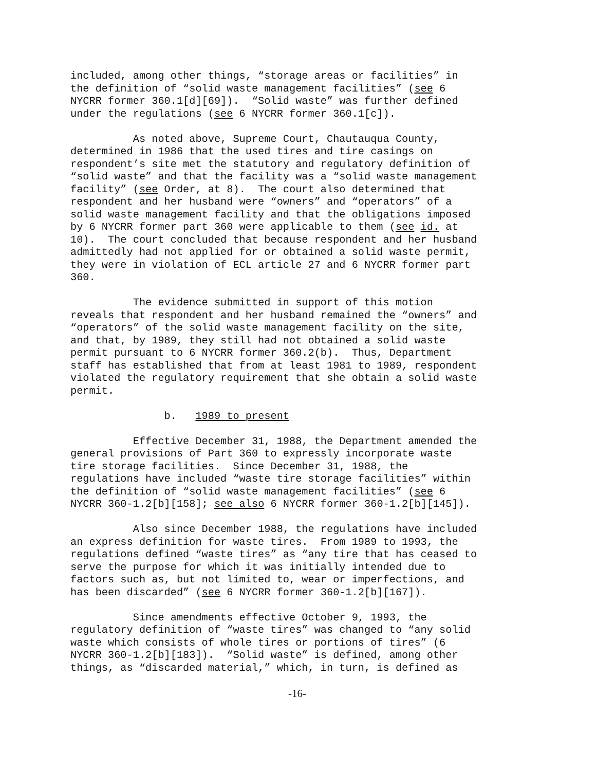included, among other things, “storage areas or facilities” in the definition of “solid waste management facilities” (see 6 NYCRR former 360.1[d][69]). “Solid waste” was further defined under the regulations (see 6 NYCRR former 360.1[c]).
As noted above, Supreme Court, Chautauqua County, determined in 1986 that the used tires and tire casings on respondent’s site met the statutory and regulatory definition of “solid waste” and that the facility was a “solid waste management facility” (see Order, at 8). The court also determined that respondent and her husband were “owners” and “operators” of a solid waste management facility and that the obligations imposed by 6 NYCRR former part 360 were applicable to them (see id. at 10). The court concluded that because respondent and her husband admittedly had not applied for or obtained a solid waste permit, they were in violation of ECL article 27 and 6 NYCRR former part 360.
The evidence submitted in support of this motion reveals that respondent and her husband remained the “owners” and “operators” of the solid waste management facility on the site, and that, by 1989, they still had not obtained a solid waste permit pursuant to 6 NYCRR former 360.2(b). Thus, Department staff has established that from at least 1981 to 1989, respondent violated the regulatory requirement that she obtain a solid waste permit.
b. 1989 to present
Effective December 31, 1988, the Department amended the general provisions of Part 360 to expressly incorporate waste tire storage facilities. Since December 31, 1988, the regulations have included “waste tire storage facilities” within the definition of “solid waste management facilities” (see 6 NYCRR 360-1.2[b][158]; see also 6 NYCRR former 360-1.2[b][145]).
Also since December 1988, the regulations have included an express definition for waste tires. From 1989 to 1993, the regulations defined “waste tires” as “any tire that has ceased to serve the purpose for which it was initially intended due to factors such as, but not limited to, wear or imperfections, and has been discarded” (see 6 NYCRR former 360-1.2[b][167]).
Since amendments effective October 9, 1993, the regulatory definition of “waste tires” was changed to “any solid waste which consists of whole tires or portions of tires” (6 NYCRR 360-1.2[b][183]). “Solid waste” is defined, among other things, as “discarded material,” which, in turn, is defined as
-16-